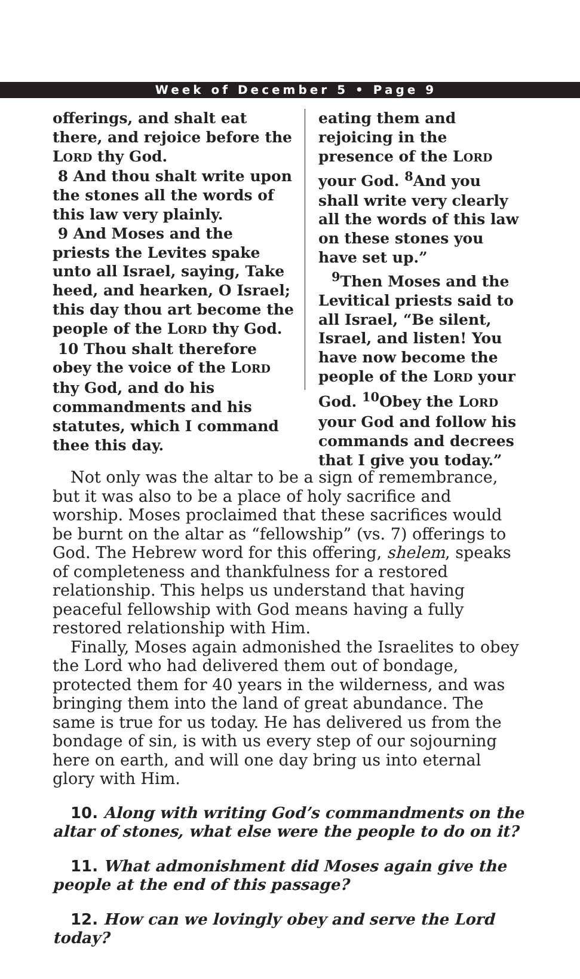Week of December 5 • Page 9
offerings, and shalt eat there, and rejoice before the LORD thy God.
8 And thou shalt write upon the stones all the words of this law very plainly.
9 And Moses and the priests the Levites spake unto all Israel, saying, Take heed, and hearken, O Israel; this day thou art become the people of the LORD thy God.
10 Thou shalt therefore obey the voice of the LORD thy God, and do his commandments and his statutes, which I command thee this day.
eating them and rejoicing in the presence of the LORD your God. <sup>8</sup>And you shall write very clearly all the words of this law on these stones you have set up.”
<sup>9</sup> Then Moses and the Levitical priests said to all Israel, “Be silent, Israel, and listen! You have now become the people of the LORD your God. <sup>10</sup>Obey the LORD your God and follow his commands and decrees that I give you today.”
Not only was the altar to be a sign of remembrance, but it was also to be a place of holy sacrifice and worship. Moses proclaimed that these sacrifices would be burnt on the altar as “fellowship” (vs. 7) offerings to God. The Hebrew word for this offering, shelem, speaks of completeness and thankfulness for a restored relationship. This helps us understand that having peaceful fellowship with God means having a fully restored relationship with Him.
Finally, Moses again admonished the Israelites to obey the Lord who had delivered them out of bondage, protected them for 40 years in the wilderness, and was bringing them into the land of great abundance. The same is true for us today. He has delivered us from the bondage of sin, is with us every step of our sojourning here on earth, and will one day bring us into eternal glory with Him.
10. Along with writing God’s commandments on the altar of stones, what else were the people to do on it?
11. What admonishment did Moses again give the people at the end of this passage?
12. How can we lovingly obey and serve the Lord today?